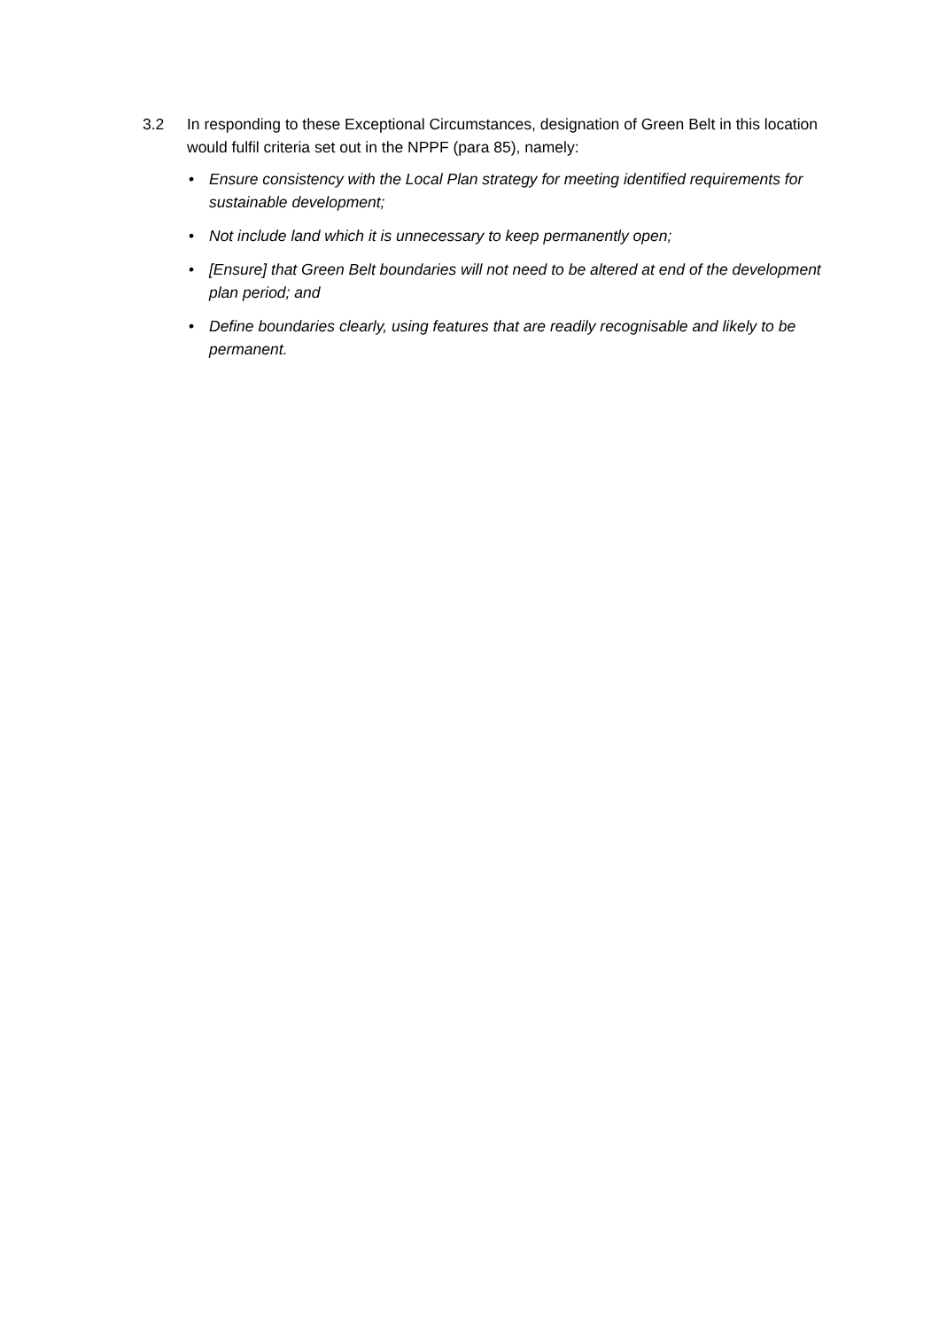3.2 In responding to these Exceptional Circumstances, designation of Green Belt in this location would fulfil criteria set out in the NPPF (para 85), namely:
• Ensure consistency with the Local Plan strategy for meeting identified requirements for sustainable development;
• Not include land which it is unnecessary to keep permanently open;
• [Ensure] that Green Belt boundaries will not need to be altered at end of the development plan period; and
• Define boundaries clearly, using features that are readily recognisable and likely to be permanent.